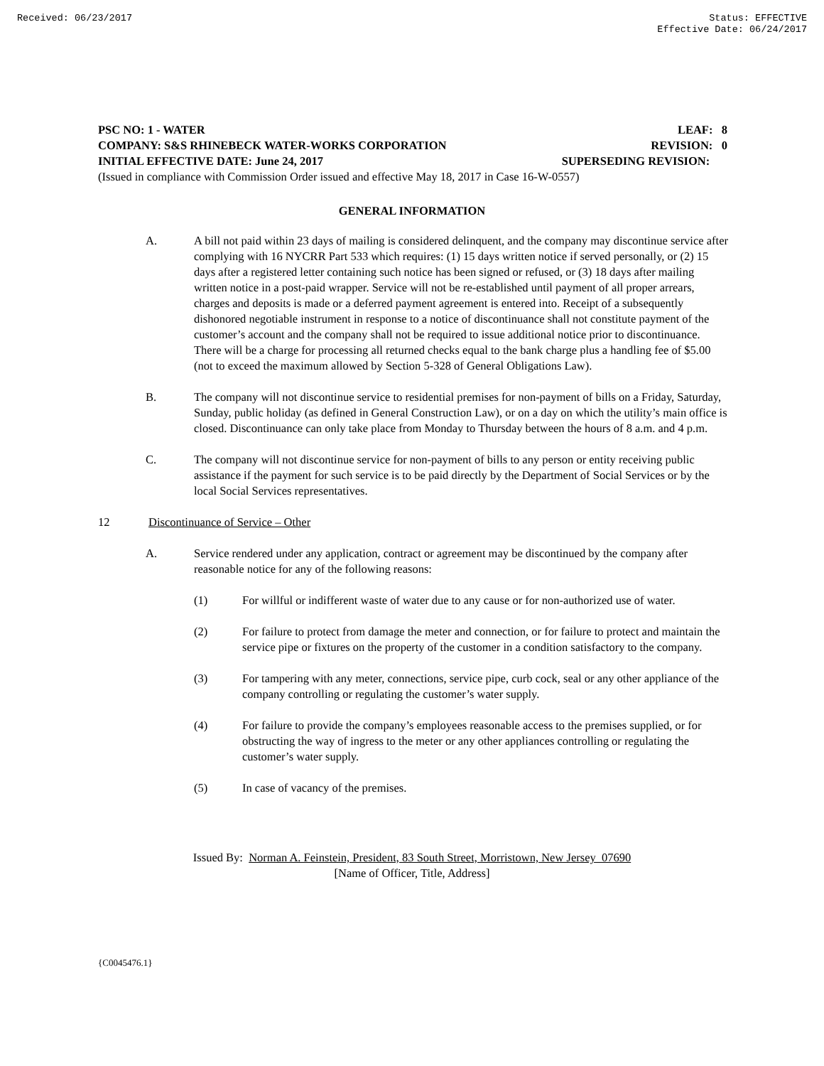Received: 06/23/2017 Status: EFFECTIVE
Effective Date: 06/24/2017
PSC NO: 1 - WATER LEAF: 8
COMPANY: S&S RHINEBECK WATER-WORKS CORPORATION REVISION: 0
INITIAL EFFECTIVE DATE: June 24, 2017 SUPERSEDING REVISION:
(Issued in compliance with Commission Order issued and effective May 18, 2017 in Case 16-W-0557)
GENERAL INFORMATION
A. A bill not paid within 23 days of mailing is considered delinquent, and the company may discontinue service after complying with 16 NYCRR Part 533 which requires: (1) 15 days written notice if served personally, or (2) 15 days after a registered letter containing such notice has been signed or refused, or (3) 18 days after mailing written notice in a post-paid wrapper. Service will not be re-established until payment of all proper arrears, charges and deposits is made or a deferred payment agreement is entered into. Receipt of a subsequently dishonored negotiable instrument in response to a notice of discontinuance shall not constitute payment of the customer’s account and the company shall not be required to issue additional notice prior to discontinuance. There will be a charge for processing all returned checks equal to the bank charge plus a handling fee of $5.00 (not to exceed the maximum allowed by Section 5-328 of General Obligations Law).
B. The company will not discontinue service to residential premises for non-payment of bills on a Friday, Saturday, Sunday, public holiday (as defined in General Construction Law), or on a day on which the utility’s main office is closed. Discontinuance can only take place from Monday to Thursday between the hours of 8 a.m. and 4 p.m.
C. The company will not discontinue service for non-payment of bills to any person or entity receiving public assistance if the payment for such service is to be paid directly by the Department of Social Services or by the local Social Services representatives.
12 Discontinuance of Service – Other
A. Service rendered under any application, contract or agreement may be discontinued by the company after reasonable notice for any of the following reasons:
(1) For willful or indifferent waste of water due to any cause or for non-authorized use of water.
(2) For failure to protect from damage the meter and connection, or for failure to protect and maintain the service pipe or fixtures on the property of the customer in a condition satisfactory to the company.
(3) For tampering with any meter, connections, service pipe, curb cock, seal or any other appliance of the company controlling or regulating the customer’s water supply.
(4) For failure to provide the company’s employees reasonable access to the premises supplied, or for obstructing the way of ingress to the meter or any other appliances controlling or regulating the customer’s water supply.
(5) In case of vacancy of the premises.
Issued By: Norman A. Feinstein, President, 83 South Street, Morristown, New Jersey 07690
[Name of Officer, Title, Address]
{C0045476.1}